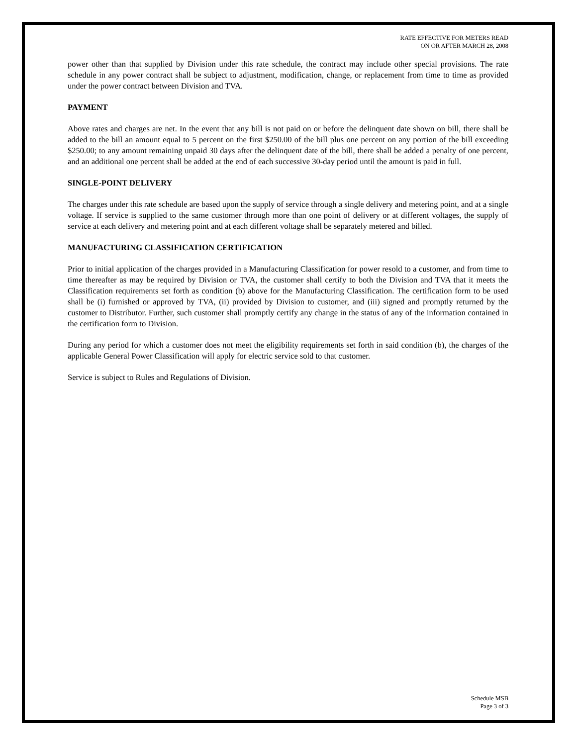RATE EFFECTIVE FOR METERS READ
ON OR AFTER MARCH 28, 2008
power other than that supplied by Division under this rate schedule, the contract may include other special provisions. The rate schedule in any power contract shall be subject to adjustment, modification, change, or replacement from time to time as provided under the power contract between Division and TVA.
PAYMENT
Above rates and charges are net. In the event that any bill is not paid on or before the delinquent date shown on bill, there shall be added to the bill an amount equal to 5 percent on the first $250.00 of the bill plus one percent on any portion of the bill exceeding $250.00; to any amount remaining unpaid 30 days after the delinquent date of the bill, there shall be added a penalty of one percent, and an additional one percent shall be added at the end of each successive 30-day period until the amount is paid in full.
SINGLE-POINT DELIVERY
The charges under this rate schedule are based upon the supply of service through a single delivery and metering point, and at a single voltage. If service is supplied to the same customer through more than one point of delivery or at different voltages, the supply of service at each delivery and metering point and at each different voltage shall be separately metered and billed.
MANUFACTURING CLASSIFICATION CERTIFICATION
Prior to initial application of the charges provided in a Manufacturing Classification for power resold to a customer, and from time to time thereafter as may be required by Division or TVA, the customer shall certify to both the Division and TVA that it meets the Classification requirements set forth as condition (b) above for the Manufacturing Classification. The certification form to be used shall be (i) furnished or approved by TVA, (ii) provided by Division to customer, and (iii) signed and promptly returned by the customer to Distributor. Further, such customer shall promptly certify any change in the status of any of the information contained in the certification form to Division.
During any period for which a customer does not meet the eligibility requirements set forth in said condition (b), the charges of the applicable General Power Classification will apply for electric service sold to that customer.
Service is subject to Rules and Regulations of Division.
Schedule MSB
Page 3 of 3